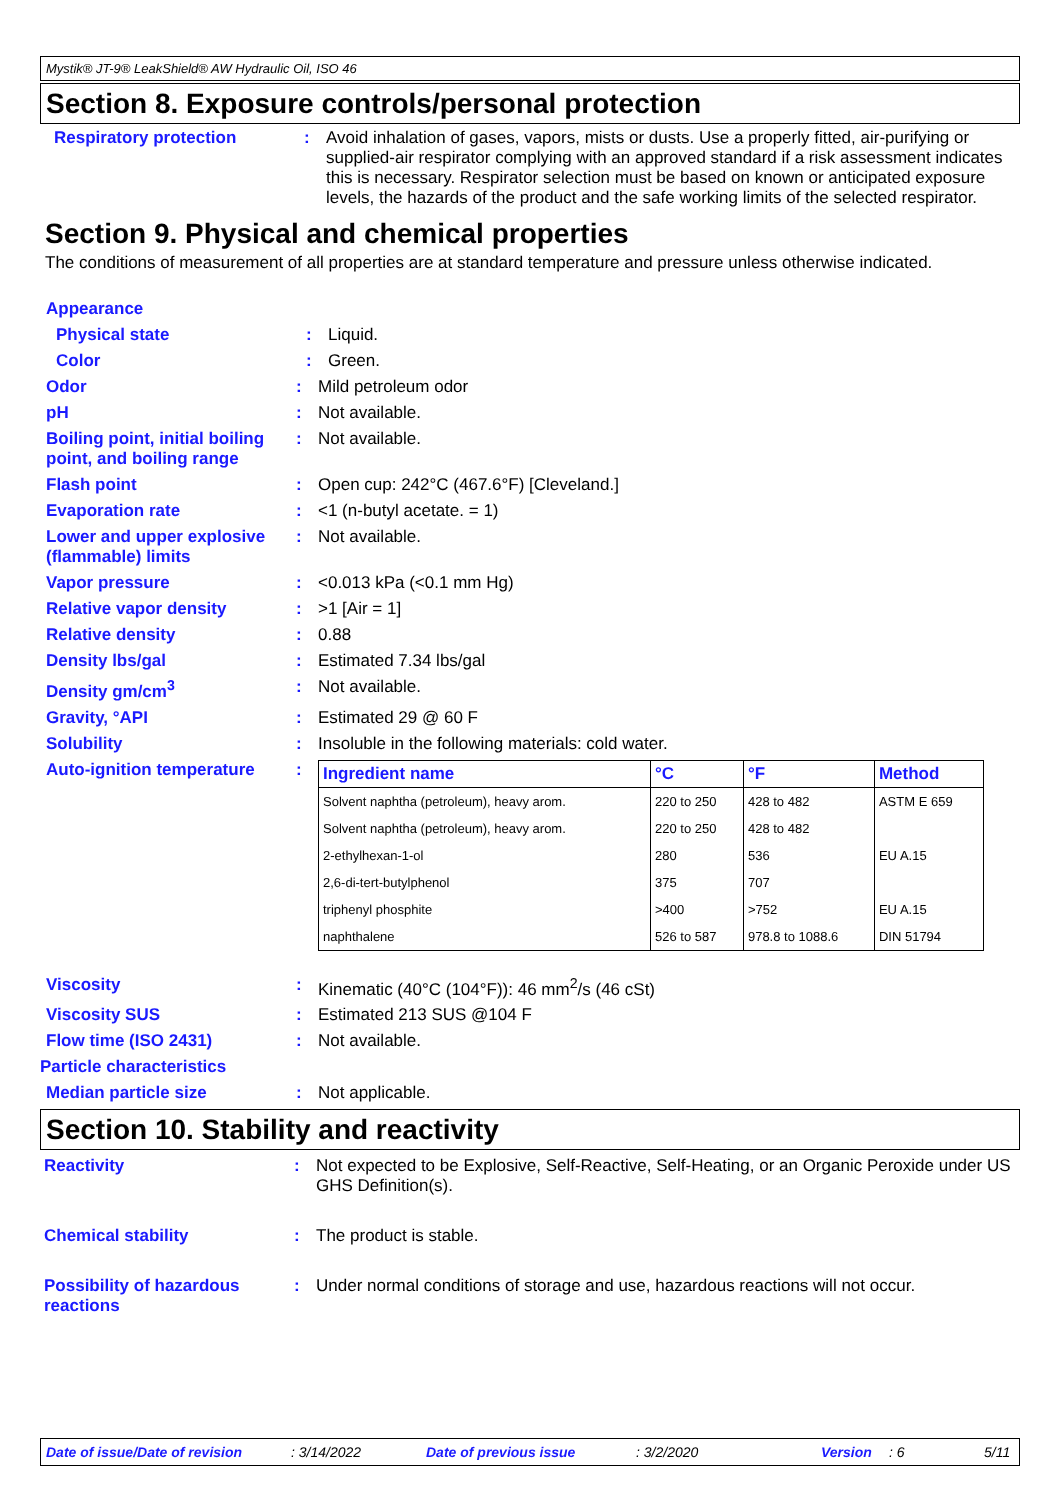Mystik® JT-9® LeakShield® AW Hydraulic Oil, ISO 46
Section 8. Exposure controls/personal protection
Respiratory protection : Avoid inhalation of gases, vapors, mists or dusts. Use a properly fitted, air-purifying or supplied-air respirator complying with an approved standard if a risk assessment indicates this is necessary. Respirator selection must be based on known or anticipated exposure levels, the hazards of the product and the safe working limits of the selected respirator.
Section 9. Physical and chemical properties
The conditions of measurement of all properties are at standard temperature and pressure unless otherwise indicated.
Appearance
Physical state : Liquid.
Color : Green.
Odor : Mild petroleum odor
pH : Not available.
Boiling point, initial boiling point, and boiling range
: Not available.
Flash point : Open cup: 242°C (467.6°F) [Cleveland.]
Evaporation rate : <1 (n-butyl acetate. = 1)
Lower and upper explosive (flammable) limits
: Not available.
Vapor pressure : <0.013 kPa (<0.1 mm Hg)
Relative vapor density : >1 [Air = 1]
Relative density : 0.88
Density lbs/gal : Estimated 7.34 lbs/gal
Density gm/cm<sup>3</sup> : Not available.
Gravity, °API : Estimated 29 @ 60 F
Solubility : Insoluble in the following materials: cold water.
Auto-ignition temperature
:
| Ingredient name | °C | °F | Method |
| --- | --- | --- | --- |
| Solvent naphtha (petroleum), heavy arom. | 220 to 250 | 428 to 482 | ASTM E 659 |
| Solvent naphtha (petroleum), heavy arom. | 220 to 250 | 428 to 482 | |
| 2-ethylhexan-1-ol | 280 | 536 | EU A.15 |
| 2,6-di-tert-butylphenol | 375 | 707 | |
| triphenyl phosphite | >400 | >752 | EU A.15 |
| naphthalene | 526 to 587 | 978.8 to 1088.6 | DIN 51794 |
Viscosity : Kinematic (40°C (104°F)): 46 mm<sup>2</sup>/s (46 cSt)
Viscosity SUS : Estimated 213 SUS @104 F
Flow time (ISO 2431) : Not available.
Particle characteristics
Median particle size : Not applicable.
Section 10. Stability and reactivity
Reactivity : Not expected to be Explosive, Self-Reactive, Self-Heating, or an Organic Peroxide under US GHS Definition(s).
Chemical stability : The product is stable.
Possibility of hazardous reactions
: Under normal conditions of storage and use, hazardous reactions will not occur.
Date of issue/Date of revision: 3/14/2022 Date of previous issue: 3/2/2020 Version: 6 5/11